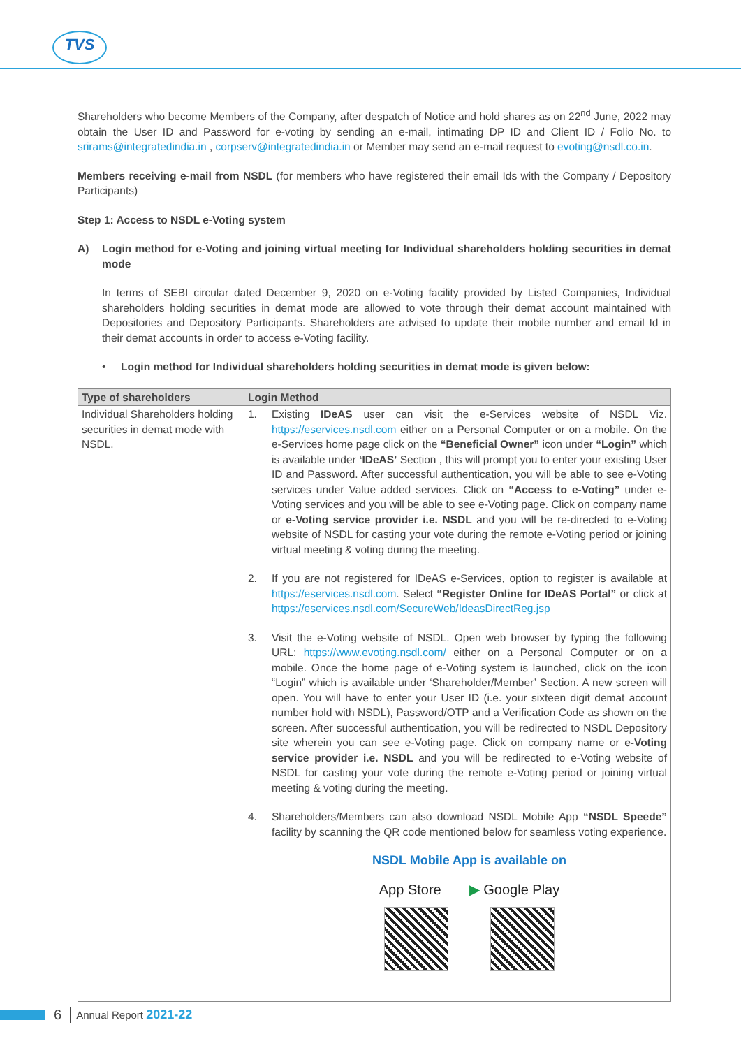TVS
Shareholders who become Members of the Company, after despatch of Notice and hold shares as on 22<sup>nd</sup> June, 2022 may obtain the User ID and Password for e-voting by sending an e-mail, intimating DP ID and Client ID / Folio No. to srirams@integratedindia.in , corpserv@integratedindia.in or Member may send an e-mail request to evoting@nsdl.co.in.
Members receiving e-mail from NSDL (for members who have registered their email Ids with the Company / Depository Participants)
Step 1: Access to NSDL e-Voting system
A) Login method for e-Voting and joining virtual meeting for Individual shareholders holding securities in demat mode
In terms of SEBI circular dated December 9, 2020 on e-Voting facility provided by Listed Companies, Individual shareholders holding securities in demat mode are allowed to vote through their demat account maintained with Depositories and Depository Participants. Shareholders are advised to update their mobile number and email Id in their demat accounts in order to access e-Voting facility.
• Login method for Individual shareholders holding securities in demat mode is given below:
| Type of shareholders | Login Method |
| --- | --- |
| Individual Shareholders holding securities in demat mode with NSDL. | 1. Existing IDeAS user can visit the e-Services website of NSDL Viz. https://eservices.nsdl.com either on a Personal Computer or on a mobile. On the e-Services home page click on the “Beneficial Owner” icon under “Login” which is available under ‘IDeAS’ Section , this will prompt you to enter your existing User ID and Password. After successful authentication, you will be able to see e-Voting services under Value added services. Click on “Access to e-Voting” under e-Voting services and you will be able to see e-Voting page. Click on company name or e-Voting service provider i.e. NSDL and you will be re-directed to e-Voting website of NSDL for casting your vote during the remote e-Voting period or joining virtual meeting & voting during the meeting. 2. If you are not registered for IDeAS e-Services, option to register is available at https://eservices.nsdl.com . Select “Register Online for IDeAS Portal” or click at https://eservices.nsdl.com/SecureWeb/IdeasDirectReg.jsp 3. Visit the e-Voting website of NSDL. Open web browser by typing the following URL: https://www.evoting.nsdl.com/ either on a Personal Computer or on a mobile. Once the home page of e-Voting system is launched, click on the icon “Login” which is available under ‘Shareholder/Member’ Section. A new screen will open. You will have to enter your User ID (i.e. your sixteen digit demat account number hold with NSDL), Password/OTP and a Verification Code as shown on the screen. After successful authentication, you will be redirected to NSDL Depository site wherein you can see e-Voting page. Click on company name or e-Voting service provider i.e. NSDL and you will be redirected to e-Voting website of NSDL for casting your vote during the remote e-Voting period or joining virtual meeting & voting during the meeting. 4. Shareholders/Members can also download NSDL Mobile App “NSDL Speede” facility by scanning the QR code mentioned below for seamless voting experience. NSDL Mobile App is available on App Store ▶ Google Play |
6 Annual Report 2021-22